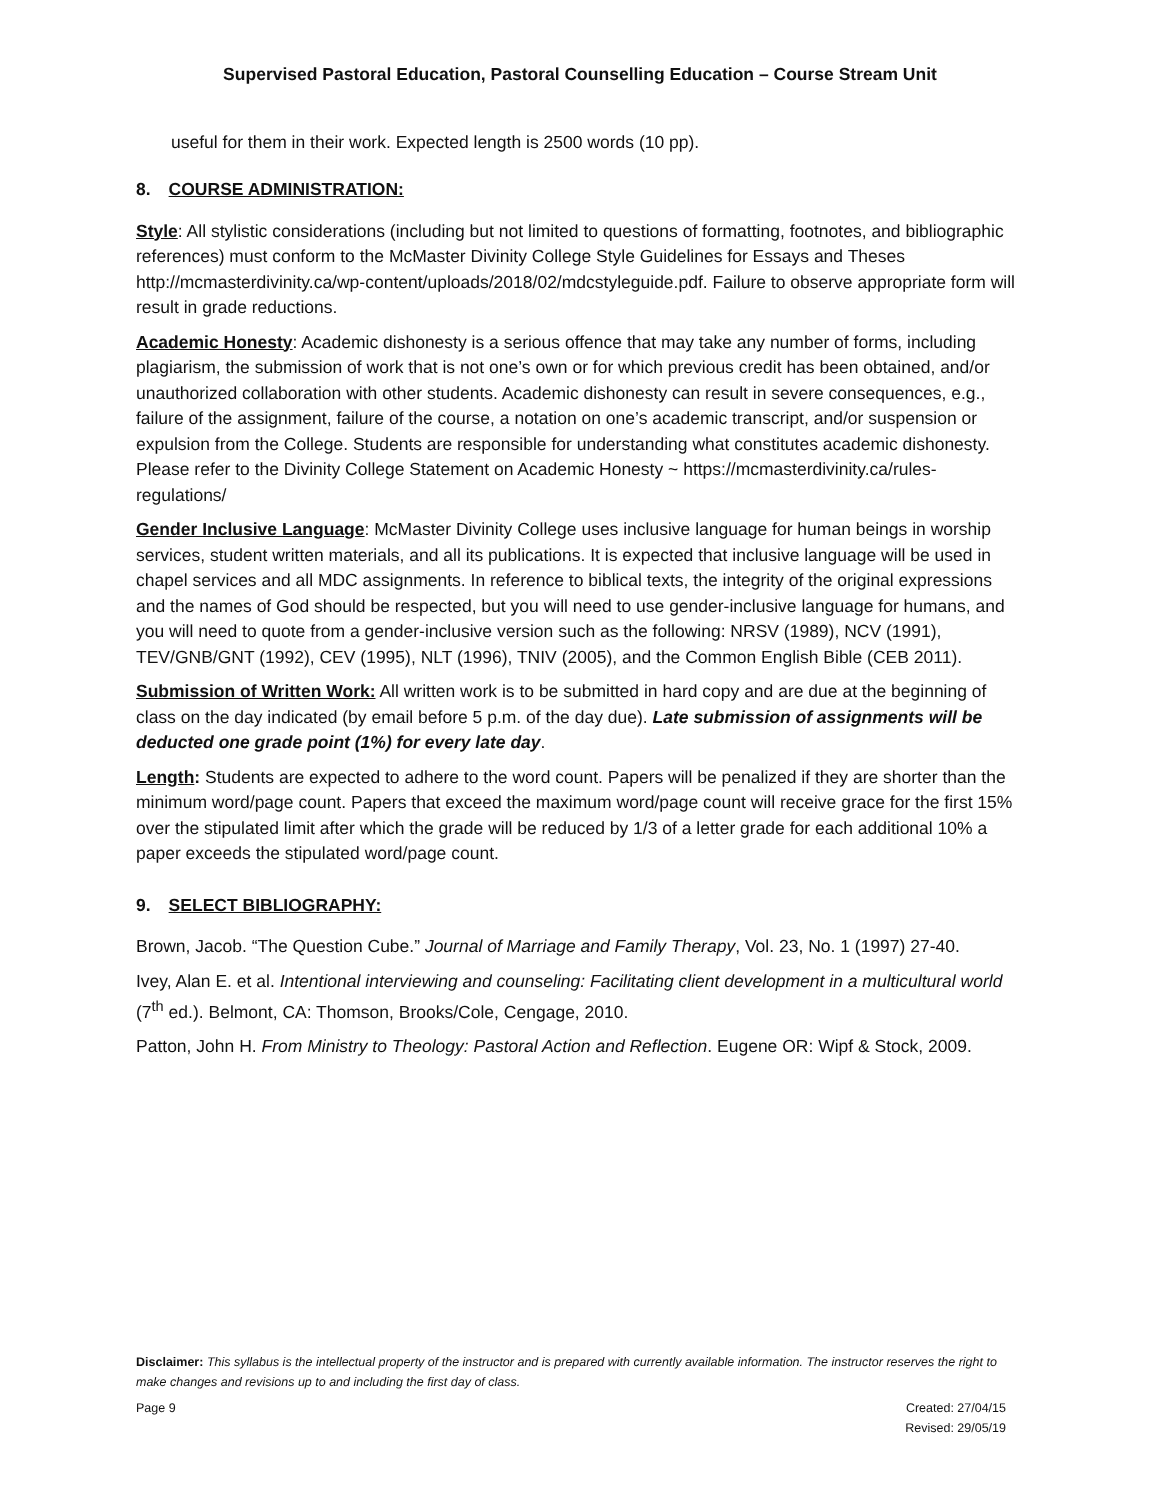Supervised Pastoral Education, Pastoral Counselling Education – Course Stream Unit
useful for them in their work. Expected length is 2500 words (10 pp).
8. COURSE ADMINISTRATION:
Style: All stylistic considerations (including but not limited to questions of formatting, footnotes, and bibliographic references) must conform to the McMaster Divinity College Style Guidelines for Essays and Theses http://mcmasterdivinity.ca/wp-content/uploads/2018/02/mdcstyleguide.pdf. Failure to observe appropriate form will result in grade reductions.
Academic Honesty: Academic dishonesty is a serious offence that may take any number of forms, including plagiarism, the submission of work that is not one’s own or for which previous credit has been obtained, and/or unauthorized collaboration with other students. Academic dishonesty can result in severe consequences, e.g., failure of the assignment, failure of the course, a notation on one’s academic transcript, and/or suspension or expulsion from the College. Students are responsible for understanding what constitutes academic dishonesty. Please refer to the Divinity College Statement on Academic Honesty ~ https://mcmasterdivinity.ca/rules-regulations/
Gender Inclusive Language: McMaster Divinity College uses inclusive language for human beings in worship services, student written materials, and all its publications. It is expected that inclusive language will be used in chapel services and all MDC assignments. In reference to biblical texts, the integrity of the original expressions and the names of God should be respected, but you will need to use gender-inclusive language for humans, and you will need to quote from a gender-inclusive version such as the following: NRSV (1989), NCV (1991), TEV/GNB/GNT (1992), CEV (1995), NLT (1996), TNIV (2005), and the Common English Bible (CEB 2011).
Submission of Written Work: All written work is to be submitted in hard copy and are due at the beginning of class on the day indicated (by email before 5 p.m. of the day due). Late submission of assignments will be deducted one grade point (1%) for every late day.
Length: Students are expected to adhere to the word count. Papers will be penalized if they are shorter than the minimum word/page count. Papers that exceed the maximum word/page count will receive grace for the first 15% over the stipulated limit after which the grade will be reduced by 1/3 of a letter grade for each additional 10% a paper exceeds the stipulated word/page count.
9. SELECT BIBLIOGRAPHY:
Brown, Jacob. “The Question Cube.” Journal of Marriage and Family Therapy, Vol. 23, No. 1 (1997) 27-40.
Ivey, Alan E. et al. Intentional interviewing and counseling: Facilitating client development in a multicultural world (7<sup>th</sup> ed.). Belmont, CA: Thomson, Brooks/Cole, Cengage, 2010.
Patton, John H. From Ministry to Theology: Pastoral Action and Reflection. Eugene OR: Wipf & Stock, 2009.
Disclaimer: This syllabus is the intellectual property of the instructor and is prepared with currently available information. The instructor reserves the right to make changes and revisions up to and including the first day of class.
Page 9 Created: 27/04/15
Revised: 29/05/19